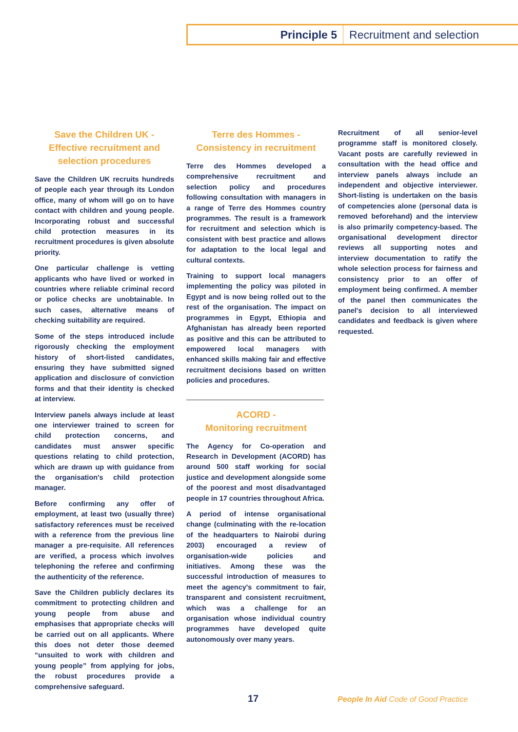Principle 5 Recruitment and selection
Save the Children UK -
Effective recruitment and
selection procedures
Save the Children UK recruits hundreds of people each year through its London office, many of whom will go on to have contact with children and young people. Incorporating robust and successful child protection measures in its recruitment procedures is given absolute priority.
One particular challenge is vetting applicants who have lived or worked in countries where reliable criminal record or police checks are unobtainable. In such cases, alternative means of checking suitability are required.
Some of the steps introduced include rigorously checking the employment history of short-listed candidates, ensuring they have submitted signed application and disclosure of conviction forms and that their identity is checked at interview.
Interview panels always include at least one interviewer trained to screen for child protection concerns, and candidates must answer specific questions relating to child protection, which are drawn up with guidance from the organisation's child protection manager.
Before confirming any offer of employment, at least two (usually three) satisfactory references must be received with a reference from the previous line manager a pre-requisite. All references are verified, a process which involves telephoning the referee and confirming the authenticity of the reference.
Save the Children publicly declares its commitment to protecting children and young people from abuse and emphasises that appropriate checks will be carried out on all applicants. Where this does not deter those deemed “unsuited to work with children and young people” from applying for jobs, the robust procedures provide a comprehensive safeguard.
Terre des Hommes -
Consistency in recruitment
Terre des Hommes developed a comprehensive recruitment and selection policy and procedures following consultation with managers in a range of Terre des Hommes country programmes. The result is a framework for recruitment and selection which is consistent with best practice and allows for adaptation to the local legal and cultural contexts.
Training to support local managers implementing the policy was piloted in Egypt and is now being rolled out to the rest of the organisation. The impact on programmes in Egypt, Ethiopia and Afghanistan has already been reported as positive and this can be attributed to empowered local managers with enhanced skills making fair and effective recruitment decisions based on written policies and procedures.
ACORD -
Monitoring recruitment
The Agency for Co-operation and Research in Development (ACORD) has around 500 staff working for social justice and development alongside some of the poorest and most disadvantaged people in 17 countries throughout Africa.
A period of intense organisational change (culminating with the re-location of the headquarters to Nairobi during 2003) encouraged a review of organisation-wide policies and initiatives. Among these was the successful introduction of measures to meet the agency's commitment to fair, transparent and consistent recruitment, which was a challenge for an organisation whose individual country programmes have developed quite autonomously over many years.
Recruitment of all senior-level programme staff is monitored closely. Vacant posts are carefully reviewed in consultation with the head office and interview panels always include an independent and objective interviewer. Short-listing is undertaken on the basis of competencies alone (personal data is removed beforehand) and the interview is also primarily competency-based. The organisational development director reviews all supporting notes and interview documentation to ratify the whole selection process for fairness and consistency prior to an offer of employment being confirmed. A member of the panel then communicates the panel's decision to all interviewed candidates and feedback is given where requested.
17
People In Aid Code of Good Practice